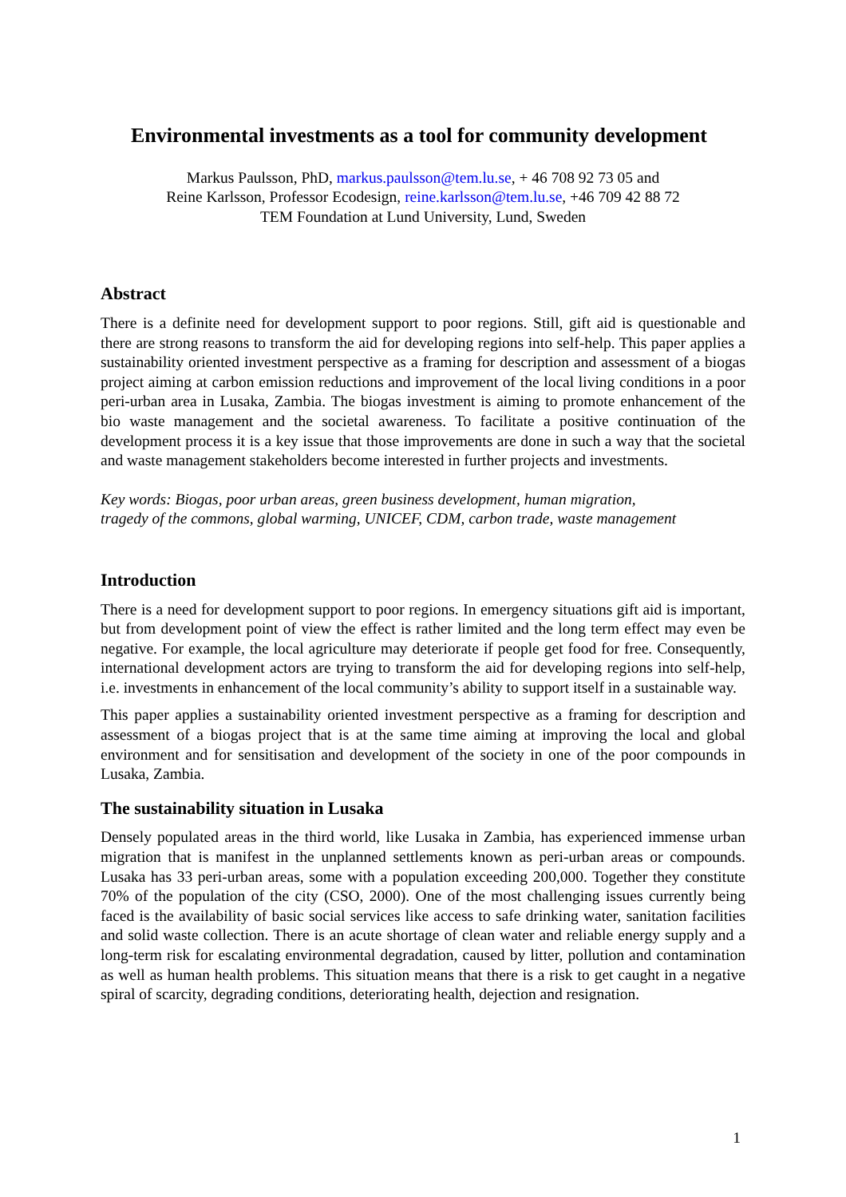Environmental investments as a tool for community development
Markus Paulsson, PhD, markus.paulsson@tem.lu.se, + 46 708 92 73 05 and
Reine Karlsson, Professor Ecodesign, reine.karlsson@tem.lu.se, +46 709 42 88 72
TEM Foundation at Lund University, Lund, Sweden
Abstract
There is a definite need for development support to poor regions. Still, gift aid is questionable and there are strong reasons to transform the aid for developing regions into self-help. This paper applies a sustainability oriented investment perspective as a framing for description and assessment of a biogas project aiming at carbon emission reductions and improvement of the local living conditions in a poor peri-urban area in Lusaka, Zambia. The biogas investment is aiming to promote enhancement of the bio waste management and the societal awareness. To facilitate a positive continuation of the development process it is a key issue that those improvements are done in such a way that the societal and waste management stakeholders become interested in further projects and investments.
Key words: Biogas, poor urban areas, green business development, human migration,
tragedy of the commons, global warming, UNICEF, CDM, carbon trade, waste management
Introduction
There is a need for development support to poor regions. In emergency situations gift aid is important, but from development point of view the effect is rather limited and the long term effect may even be negative. For example, the local agriculture may deteriorate if people get food for free. Consequently, international development actors are trying to transform the aid for developing regions into self-help, i.e. investments in enhancement of the local community’s ability to support itself in a sustainable way.
This paper applies a sustainability oriented investment perspective as a framing for description and assessment of a biogas project that is at the same time aiming at improving the local and global environment and for sensitisation and development of the society in one of the poor compounds in Lusaka, Zambia.
The sustainability situation in Lusaka
Densely populated areas in the third world, like Lusaka in Zambia, has experienced immense urban migration that is manifest in the unplanned settlements known as peri-urban areas or compounds. Lusaka has 33 peri-urban areas, some with a population exceeding 200,000. Together they constitute 70% of the population of the city (CSO, 2000). One of the most challenging issues currently being faced is the availability of basic social services like access to safe drinking water, sanitation facilities and solid waste collection. There is an acute shortage of clean water and reliable energy supply and a long-term risk for escalating environmental degradation, caused by litter, pollution and contamination as well as human health problems. This situation means that there is a risk to get caught in a negative spiral of scarcity, degrading conditions, deteriorating health, dejection and resignation.
1